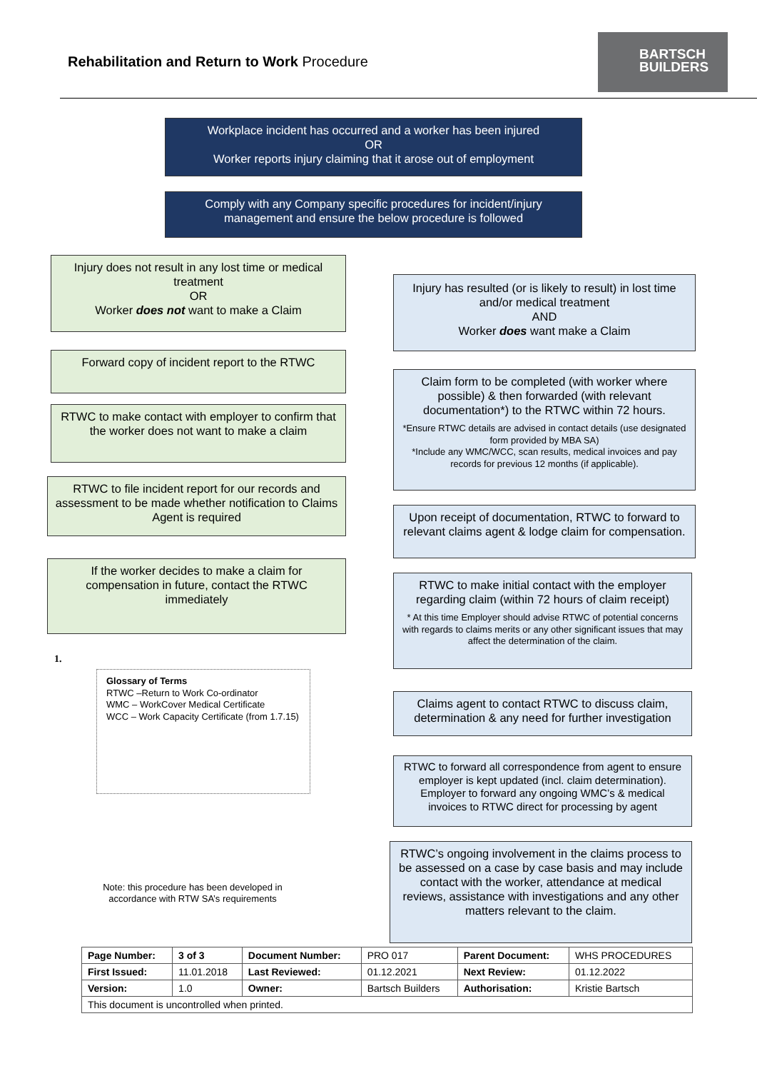Rehabilitation and Return to Work Procedure
BARTSCH
BUILDERS
Workplace incident has occurred and a worker has been injured
OR
Worker reports injury claiming that it arose out of employment
Comply with any Company specific procedures for incident/injury management and ensure the below procedure is followed
Injury does not result in any lost time or medical treatment
OR
Worker does not want to make a Claim
Forward copy of incident report to the RTWC
RTWC to make contact with employer to confirm that the worker does not want to make a claim
RTWC to file incident report for our records and assessment to be made whether notification to Claims Agent is required
If the worker decides to make a claim for compensation in future, contact the RTWC immediately
1.
Glossary of Terms
RTWC –Return to Work Co-ordinator
WMC – WorkCover Medical Certificate
WCC – Work Capacity Certificate (from 1.7.15)
Note: this procedure has been developed in accordance with RTW SA’s requirements
Injury has resulted (or is likely to result) in lost time and/or medical treatment
AND
Worker does want make a Claim
Claim form to be completed (with worker where possible) & then forwarded (with relevant documentation*) to the RTWC within 72 hours.
*Ensure RTWC details are advised in contact details (use designated form provided by MBA SA)
*Include any WMC/WCC, scan results, medical invoices and pay records for previous 12 months (if applicable).
Upon receipt of documentation, RTWC to forward to relevant claims agent & lodge claim for compensation.
RTWC to make initial contact with the employer regarding claim (within 72 hours of claim receipt)
* At this time Employer should advise RTWC of potential concerns with regards to claims merits or any other significant issues that may affect the determination of the claim.
Claims agent to contact RTWC to discuss claim, determination & any need for further investigation
RTWC to forward all correspondence from agent to ensure employer is kept updated (incl. claim determination). Employer to forward any ongoing WMC’s & medical invoices to RTWC direct for processing by agent
RTWC’s ongoing involvement in the claims process to be assessed on a case by case basis and may include contact with the worker, attendance at medical reviews, assistance with investigations and any other matters relevant to the claim.
| Page Number: | 3 of 3 | Document Number: | PRO 017 | Parent Document: | WHS PROCEDURES |
| First Issued: | 11.01.2018 | Last Reviewed: | 01.12.2021 | Next Review: | 01.12.2022 |
| Version: | 1.0 | Owner: | Bartsch Builders | Authorisation: | Kristie Bartsch |
| This document is uncontrolled when printed. | | | | | |